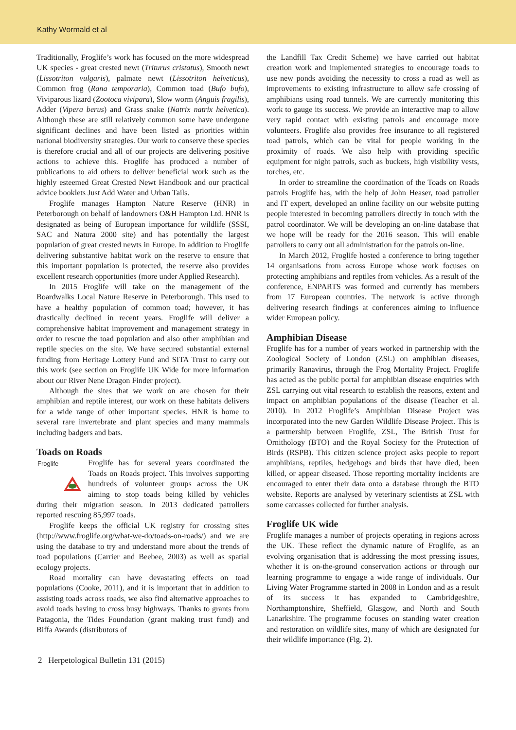Kathy Wormald et al
Traditionally, Froglife’s work has focused on the more widespread UK species - great crested newt (Triturus cristatus), Smooth newt (Lissotriton vulgaris), palmate newt (Lissotriton helveticus), Common frog (Rana temporaria), Common toad (Bufo bufo), Viviparous lizard (Zootoca vivipara), Slow worm (Anguis fragilis), Adder (Vipera berus) and Grass snake (Natrix natrix helvetica). Although these are still relatively common some have undergone significant declines and have been listed as priorities within national biodiversity strategies. Our work to conserve these species is therefore crucial and all of our projects are delivering positive actions to achieve this. Froglife has produced a number of publications to aid others to deliver beneficial work such as the highly esteemed Great Crested Newt Handbook and our practical advice booklets Just Add Water and Urban Tails.
Froglife manages Hampton Nature Reserve (HNR) in Peterborough on behalf of landowners O&H Hampton Ltd. HNR is designated as being of European importance for wildlife (SSSI, SAC and Natura 2000 site) and has potentially the largest population of great crested newts in Europe. In addition to Froglife delivering substantive habitat work on the reserve to ensure that this important population is protected, the reserve also provides excellent research opportunities (more under Applied Research).
In 2015 Froglife will take on the management of the Boardwalks Local Nature Reserve in Peterborough. This used to have a healthy population of common toad; however, it has drastically declined in recent years. Froglife will deliver a comprehensive habitat improvement and management strategy in order to rescue the toad population and also other amphibian and reptile species on the site. We have secured substantial external funding from Heritage Lottery Fund and SITA Trust to carry out this work (see section on Froglife UK Wide for more information about our River Nene Dragon Finder project).
Although the sites that we work on are chosen for their amphibian and reptile interest, our work on these habitats delivers for a wide range of other important species. HNR is home to several rare invertebrate and plant species and many mammals including badgers and bats.
Toads on Roads
Froglife
Froglife has for several years coordinated the Toads on Roads project. This involves supporting hundreds of volunteer groups across the UK aiming to stop toads being killed by vehicles during their migration season. In 2013 dedicated patrollers reported rescuing 85,997 toads.
Froglife keeps the official UK registry for crossing sites (http://www.froglife.org/what-we-do/toads-on-roads/) and we are using the database to try and understand more about the trends of toad populations (Carrier and Beebee, 2003) as well as spatial ecology projects.
Road mortality can have devastating effects on toad populations (Cooke, 2011), and it is important that in addition to assisting toads across roads, we also find alternative approaches to avoid toads having to cross busy highways. Thanks to grants from Patagonia, the Tides Foundation (grant making trust fund) and Biffa Awards (distributors of
the Landfill Tax Credit Scheme) we have carried out habitat creation work and implemented strategies to encourage toads to use new ponds avoiding the necessity to cross a road as well as improvements to existing infrastructure to allow safe crossing of amphibians using road tunnels. We are currently monitoring this work to gauge its success. We provide an interactive map to allow very rapid contact with existing patrols and encourage more volunteers. Froglife also provides free insurance to all registered toad patrols, which can be vital for people working in the proximity of roads. We also help with providing specific equipment for night patrols, such as buckets, high visibility vests, torches, etc.
In order to streamline the coordination of the Toads on Roads patrols Froglife has, with the help of John Heaser, toad patroller and IT expert, developed an online facility on our website putting people interested in becoming patrollers directly in touch with the patrol coordinator. We will be developing an on-line database that we hope will be ready for the 2016 season. This will enable patrollers to carry out all administration for the patrols on-line.
In March 2012, Froglife hosted a conference to bring together 14 organisations from across Europe whose work focuses on protecting amphibians and reptiles from vehicles. As a result of the conference, ENPARTS was formed and currently has members from 17 European countries. The network is active through delivering research findings at conferences aiming to influence wider European policy.
Amphibian Disease
Froglife has for a number of years worked in partnership with the Zoological Society of London (ZSL) on amphibian diseases, primarily Ranavirus, through the Frog Mortality Project. Froglife has acted as the public portal for amphibian disease enquiries with ZSL carrying out vital research to establish the reasons, extent and impact on amphibian populations of the disease (Teacher et al. 2010). In 2012 Froglife’s Amphibian Disease Project was incorporated into the new Garden Wildlife Disease Project. This is a partnership between Froglife, ZSL, The British Trust for Ornithology (BTO) and the Royal Society for the Protection of Birds (RSPB). This citizen science project asks people to report amphibians, reptiles, hedgehogs and birds that have died, been killed, or appear diseased. Those reporting mortality incidents are encouraged to enter their data onto a database through the BTO website. Reports are analysed by veterinary scientists at ZSL with some carcasses collected for further analysis.
Froglife UK wide
Froglife manages a number of projects operating in regions across the UK. These reflect the dynamic nature of Froglife, as an evolving organisation that is addressing the most pressing issues, whether it is on-the-ground conservation actions or through our learning programme to engage a wide range of individuals. Our Living Water Programme started in 2008 in London and as a result of its success it has expanded to Cambridgeshire, Northamptonshire, Sheffield, Glasgow, and North and South Lanarkshire. The programme focuses on standing water creation and restoration on wildlife sites, many of which are designated for their wildlife importance (Fig. 2).
2 Herpetological Bulletin 131 (2015)